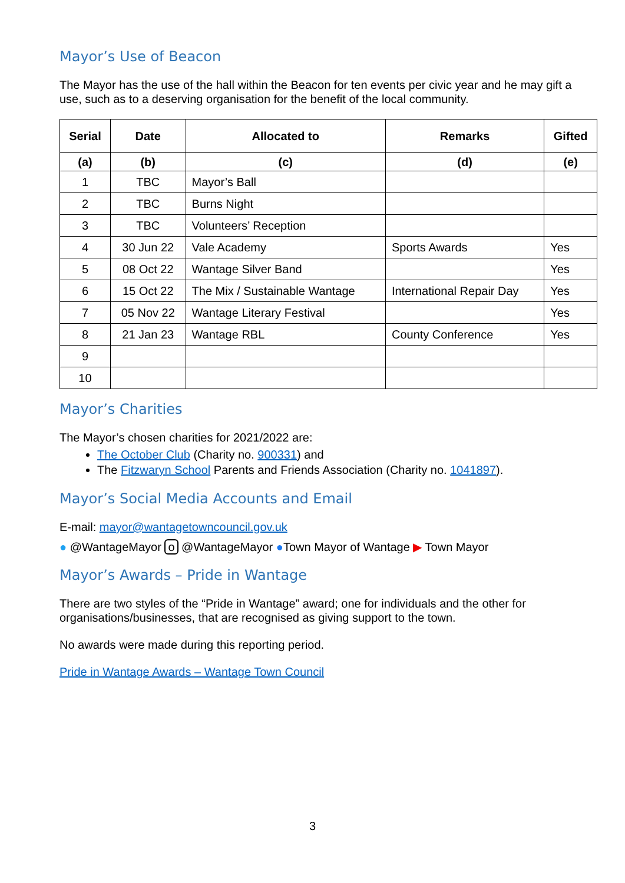Mayor’s Use of Beacon
The Mayor has the use of the hall within the Beacon for ten events per civic year and he may gift a use, such as to a deserving organisation for the benefit of the local community.
| Serial | Date | Allocated to | Remarks | Gifted |
| --- | --- | --- | --- | --- |
| (a) | (b) | (c) | (d) | (e) |
| 1 | TBC | Mayor’s Ball | | |
| 2 | TBC | Burns Night | | |
| 3 | TBC | Volunteers’ Reception | | |
| 4 | 30 Jun 22 | Vale Academy | Sports Awards | Yes |
| 5 | 08 Oct 22 | Wantage Silver Band | | Yes |
| 6 | 15 Oct 22 | The Mix / Sustainable Wantage | International Repair Day | Yes |
| 7 | 05 Nov 22 | Wantage Literary Festival | | Yes |
| 8 | 21 Jan 23 | Wantage RBL | County Conference | Yes |
| 9 | | | | |
| 10 | | | | |
Mayor’s Charities
The Mayor’s chosen charities for 2021/2022 are:
The October Club (Charity no. 900331) and
The Fitzwaryn School Parents and Friends Association (Charity no. 1041897).
Mayor’s Social Media Accounts and Email
E-mail: mayor@wantagetowncouncil.gov.uk
● @WantageMayor o @WantageMayor ●Town Mayor of Wantage ▶ Town Mayor
Mayor’s Awards – Pride in Wantage
There are two styles of the “Pride in Wantage” award; one for individuals and the other for organisations/businesses, that are recognised as giving support to the town.
No awards were made during this reporting period.
Pride in Wantage Awards – Wantage Town Council
3